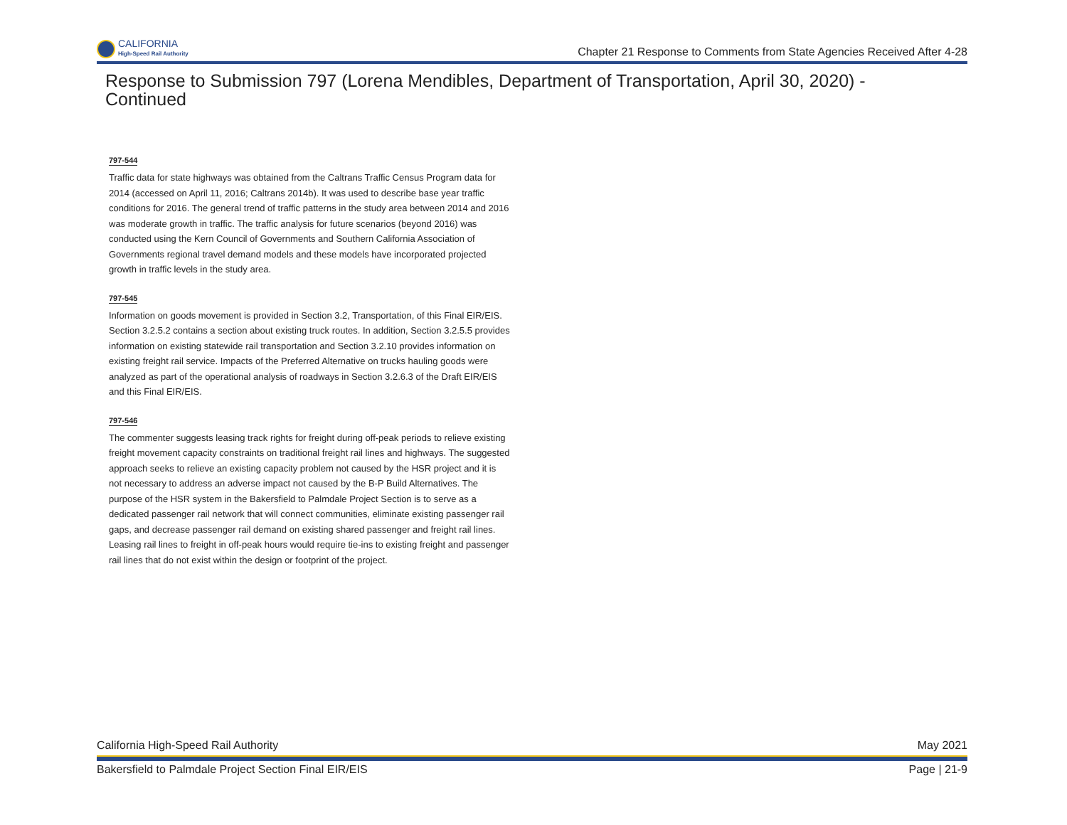CALIFORNIA
High-Speed Rail Authority
Chapter 21 Response to Comments from State Agencies Received After 4-28
Response to Submission 797 (Lorena Mendibles, Department of Transportation, April 30, 2020) - Continued
797-544
Traffic data for state highways was obtained from the Caltrans Traffic Census Program data for 2014 (accessed on April 11, 2016; Caltrans 2014b). It was used to describe base year traffic conditions for 2016. The general trend of traffic patterns in the study area between 2014 and 2016 was moderate growth in traffic. The traffic analysis for future scenarios (beyond 2016) was conducted using the Kern Council of Governments and Southern California Association of Governments regional travel demand models and these models have incorporated projected growth in traffic levels in the study area.
797-545
Information on goods movement is provided in Section 3.2, Transportation, of this Final EIR/EIS. Section 3.2.5.2 contains a section about existing truck routes. In addition, Section 3.2.5.5 provides information on existing statewide rail transportation and Section 3.2.10 provides information on existing freight rail service. Impacts of the Preferred Alternative on trucks hauling goods were analyzed as part of the operational analysis of roadways in Section 3.2.6.3 of the Draft EIR/EIS and this Final EIR/EIS.
797-546
The commenter suggests leasing track rights for freight during off-peak periods to relieve existing freight movement capacity constraints on traditional freight rail lines and highways. The suggested approach seeks to relieve an existing capacity problem not caused by the HSR project and it is not necessary to address an adverse impact not caused by the B-P Build Alternatives. The purpose of the HSR system in the Bakersfield to Palmdale Project Section is to serve as a dedicated passenger rail network that will connect communities, eliminate existing passenger rail gaps, and decrease passenger rail demand on existing shared passenger and freight rail lines. Leasing rail lines to freight in off-peak hours would require tie-ins to existing freight and passenger rail lines that do not exist within the design or footprint of the project.
California High-Speed Rail Authority May 2021
Bakersfield to Palmdale Project Section Final EIR/EIS Page | 21-9